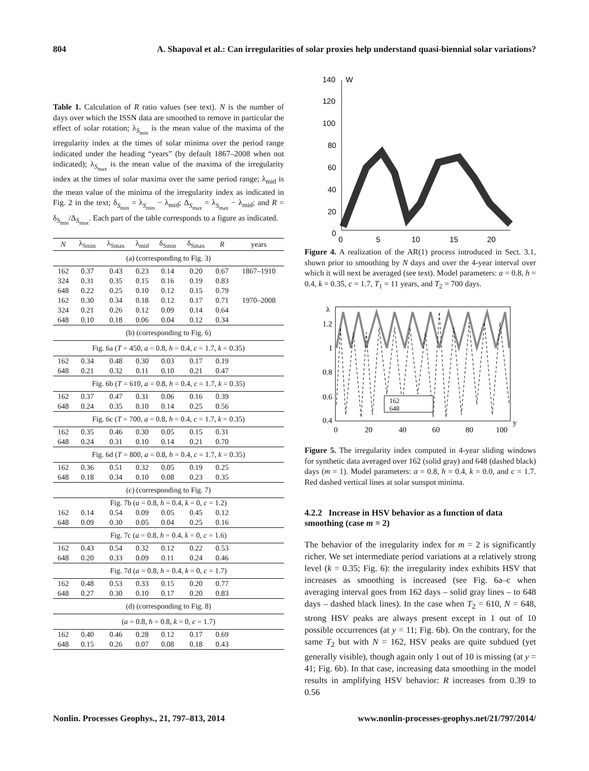804 A. Shapoval et al.: Can irregularities of solar proxies help understand quasi-biennial solar variations?
Table 1. Calculation of R ratio values (see text). N is the number of days over which the ISSN data are smoothed to remove in particular the effect of solar rotation; λ<sub>S<sub>min</sub></sub> is the mean value of the maxima of the irregularity index at the times of solar minima over the period range indicated under the heading “years” (by default 1867–2008 when not indicated); λ<sub>S<sub>max</sub></sub> is the mean value of the maxima of the irregularity index at the times of solar maxima over the same period range; λ<sub>mid</sub> is the mean value of the minima of the irregularity index as indicated in Fig. 2 in the text; δ<sub>S<sub>min</sub></sub> = λ<sub>S<sub>min</sub></sub> − λ<sub>mid</sub>; Δ<sub>S<sub>max</sub></sub> = λ<sub>S<sub>max</sub></sub> − λ<sub>mid</sub>; and R = δ<sub>S<sub>min</sub></sub>/Δ<sub>S<sub>max</sub></sub>. Each part of the table corresponds to a figure as indicated.
| N | λ<sub>Smin</sub> | λ<sub>Smax</sub> | λ<sub>mid</sub> | δ<sub>Smin</sub> | δ<sub>Smax</sub> | R | years |
| --- | --- | --- | --- | --- | --- | --- | --- |
| (a) (corresponding to Fig. 3) | | | | | | | |
| 162 | 0.37 | 0.43 | 0.23 | 0.14 | 0.20 | 0.67 | 1867–1910 |
| 324 | 0.31 | 0.35 | 0.15 | 0.16 | 0.19 | 0.83 | |
| 648 | 0.22 | 0.25 | 0.10 | 0.12 | 0.15 | 0.79 | |
| 162 | 0.30 | 0.34 | 0.18 | 0.12 | 0.17 | 0.71 | 1970–2008 |
| 324 | 0.21 | 0.26 | 0.12 | 0.09 | 0.14 | 0.64 | |
| 648 | 0.10 | 0.18 | 0.06 | 0.04 | 0.12 | 0.34 | |
| (b) (corresponding to Fig. 6) | | | | | | | |
| Fig. 6a ( T = 450, a = 0.8, h = 0.4, c = 1.7, k = 0.35) | | | | | | | |
| 162 | 0.34 | 0.48 | 0.30 | 0.03 | 0.17 | 0.19 | |
| 648 | 0.21 | 0.32 | 0.11 | 0.10 | 0.21 | 0.47 | |
| Fig. 6b ( T = 610, a = 0.8, h = 0.4, c = 1.7, k = 0.35) | | | | | | | |
| 162 | 0.37 | 0.47 | 0.31 | 0.06 | 0.16 | 0.39 | |
| 648 | 0.24 | 0.35 | 0.10 | 0.14 | 0.25 | 0.56 | |
| Fig. 6c ( T = 700, a = 0.8, h = 0.4, c = 1.7, k = 0.35) | | | | | | | |
| 162 | 0.35 | 0.46 | 0.30 | 0.05 | 0.15 | 0.31 | |
| 648 | 0.24 | 0.31 | 0.10 | 0.14 | 0.21 | 0.70 | |
| Fig. 6d ( T = 800, a = 0.8, h = 0.4, c = 1.7, k = 0.35) | | | | | | | |
| 162 | 0.36 | 0.51 | 0.32 | 0.05 | 0.19 | 0.25 | |
| 648 | 0.18 | 0.34 | 0.10 | 0.08 | 0.23 | 0.35 | |
| (c) (corresponding to Fig. 7) | | | | | | | |
| Fig. 7b ( a = 0.8, h = 0.4, k = 0, c = 1.2) | | | | | | | |
| 162 | 0.14 | 0.54 | 0.09 | 0.05 | 0.45 | 0.12 | |
| 648 | 0.09 | 0.30 | 0.05 | 0.04 | 0.25 | 0.16 | |
| Fig. 7c ( a = 0.8, h = 0.4, k = 0, c = 1.6) | | | | | | | |
| 162 | 0.43 | 0.54 | 0.32 | 0.12 | 0.22 | 0.53 | |
| 648 | 0.20 | 0.33 | 0.09 | 0.11 | 0.24 | 0.46 | |
| Fig. 7d ( a = 0.8, h = 0.4, k = 0, c = 1.7) | | | | | | | |
| 162 | 0.48 | 0.53 | 0.33 | 0.15 | 0.20 | 0.77 | |
| 648 | 0.27 | 0.30 | 0.10 | 0.17 | 0.20 | 0.83 | |
| (d) (corresponding to Fig. 8) | | | | | | | |
| ( a = 0.8, h = 0.8, k = 0, c = 1.7) | | | | | | | |
| 162 | 0.40 | 0.46 | 0.28 | 0.12 | 0.17 | 0.69 | |
| 648 | 0.15 | 0.26 | 0.07 | 0.08 | 0.18 | 0.43 | |
140
W
120
100
80
60
40
20
0
0
5
10
15
20
Figure 4. A realization of the AR(1) process introduced in Sect. 3.1, shown prior to smoothing by N days and over the 4-year interval over which it will next be averaged (see text). Model parameters: a = 0.8, h = 0.4, k = 0.35, c = 1.7, T<sub>1</sub> = 11 years, and T<sub>2</sub> = 700 days.
λ
1.2
1
0.8
0.6
0.4
162
648
0
20
40
60
80
100
y
Figure 5. The irregularity index computed in 4-year sliding windows for synthetic data averaged over 162 (solid gray) and 648 (dashed black) days (m = 1). Model parameters: a = 0.8, h = 0.4, k = 0.0, and c = 1.7. Red dashed vertical lines at solar sunspot minima.
4.2.2 Increase in HSV behavior as a function of data smoothing (case m = 2)
The behavior of the irregularity index for m = 2 is significantly richer. We set intermediate period variations at a relatively strong level (k = 0.35; Fig. 6): the irregularity index exhibits HSV that increases as smoothing is increased (see Fig. 6a–c when averaging interval goes from 162 days – solid gray lines – to 648 days – dashed black lines). In the case when T<sub>2</sub> = 610, N = 648, strong HSV peaks are always present except in 1 out of 10 possible occurrences (at y = 11; Fig. 6b). On the contrary, for the same T<sub>2</sub> but with N = 162, HSV peaks are quite subdued (yet generally visible), though again only 1 out of 10 is missing (at y = 41; Fig. 6b). In that case, increasing data smoothing in the model results in amplifying HSV behavior: R increases from 0.39 to 0.56
Nonlin. Processes Geophys., 21, 797–813, 2014 www.nonlin-processes-geophys.net/21/797/2014/